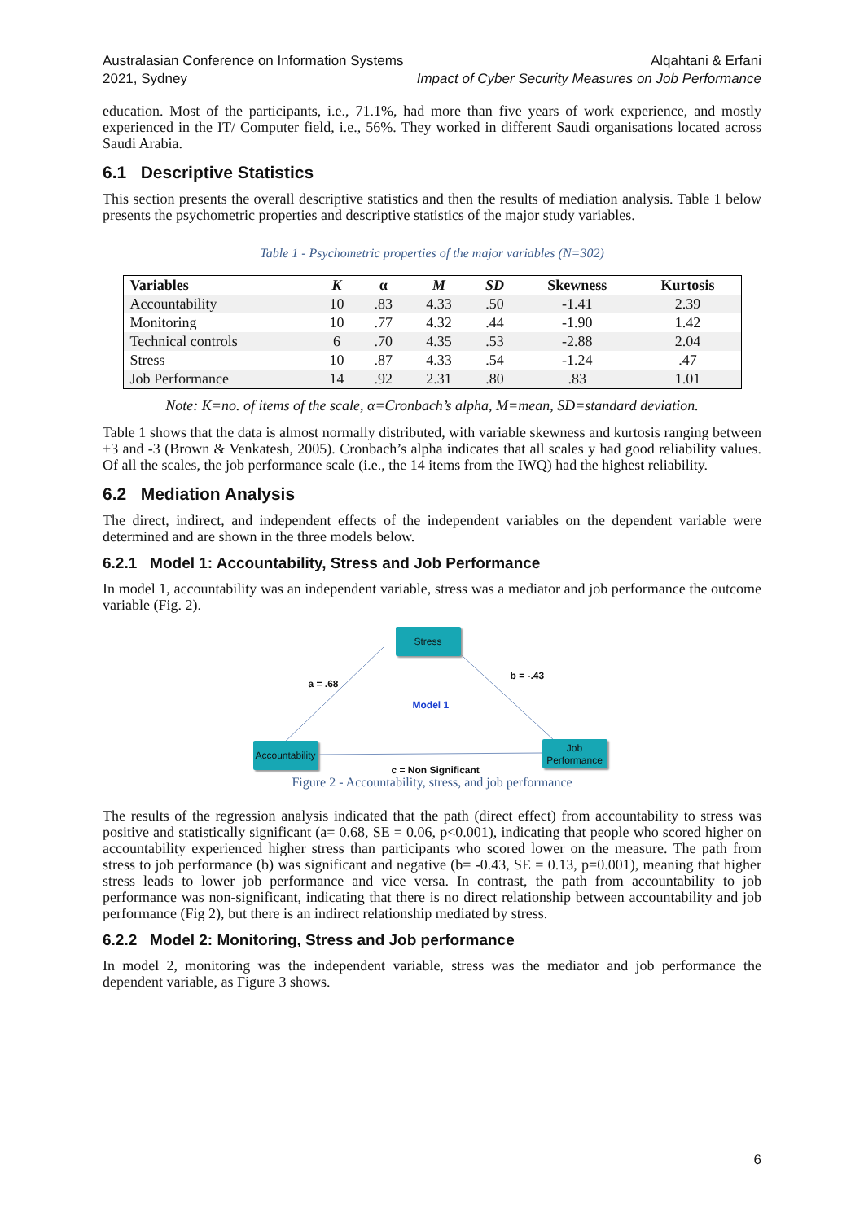Australasian Conference on Information Systems
2021, Sydney
Alqahtani & Erfani
Impact of Cyber Security Measures on Job Performance
education. Most of the participants, i.e., 71.1%, had more than five years of work experience, and mostly experienced in the IT/ Computer field, i.e., 56%. They worked in different Saudi organisations located across Saudi Arabia.
6.1 Descriptive Statistics
This section presents the overall descriptive statistics and then the results of mediation analysis. Table 1 below presents the psychometric properties and descriptive statistics of the major study variables.
Table 1 - Psychometric properties of the major variables (N=302)
| Variables | K | α | M | SD | Skewness | Kurtosis |
| --- | --- | --- | --- | --- | --- | --- |
| Accountability | 10 | .83 | 4.33 | .50 | -1.41 | 2.39 |
| Monitoring | 10 | .77 | 4.32 | .44 | -1.90 | 1.42 |
| Technical controls | 6 | .70 | 4.35 | .53 | -2.88 | 2.04 |
| Stress | 10 | .87 | 4.33 | .54 | -1.24 | .47 |
| Job Performance | 14 | .92 | 2.31 | .80 | .83 | 1.01 |
Note: K=no. of items of the scale, α=Cronbach’s alpha, M=mean, SD=standard deviation.
Table 1 shows that the data is almost normally distributed, with variable skewness and kurtosis ranging between +3 and -3 (Brown & Venkatesh, 2005). Cronbach’s alpha indicates that all scales y had good reliability values. Of all the scales, the job performance scale (i.e., the 14 items from the IWQ) had the highest reliability.
6.2 Mediation Analysis
The direct, indirect, and independent effects of the independent variables on the dependent variable were determined and are shown in the three models below.
6.2.1 Model 1: Accountability, Stress and Job Performance
In model 1, accountability was an independent variable, stress was a mediator and job performance the outcome variable (Fig. 2).
Stress
Accountability
Job
Performance
a = .68
b = -.43
Model 1
c = Non Significant
Figure 2 - Accountability, stress, and job performance
The results of the regression analysis indicated that the path (direct effect) from accountability to stress was positive and statistically significant (a= 0.68, SE = 0.06, p<0.001), indicating that people who scored higher on accountability experienced higher stress than participants who scored lower on the measure. The path from stress to job performance (b) was significant and negative (b= -0.43, SE = 0.13, p=0.001), meaning that higher stress leads to lower job performance and vice versa. In contrast, the path from accountability to job performance was non-significant, indicating that there is no direct relationship between accountability and job performance (Fig 2), but there is an indirect relationship mediated by stress.
6.2.2 Model 2: Monitoring, Stress and Job performance
In model 2, monitoring was the independent variable, stress was the mediator and job performance the dependent variable, as Figure 3 shows.
6